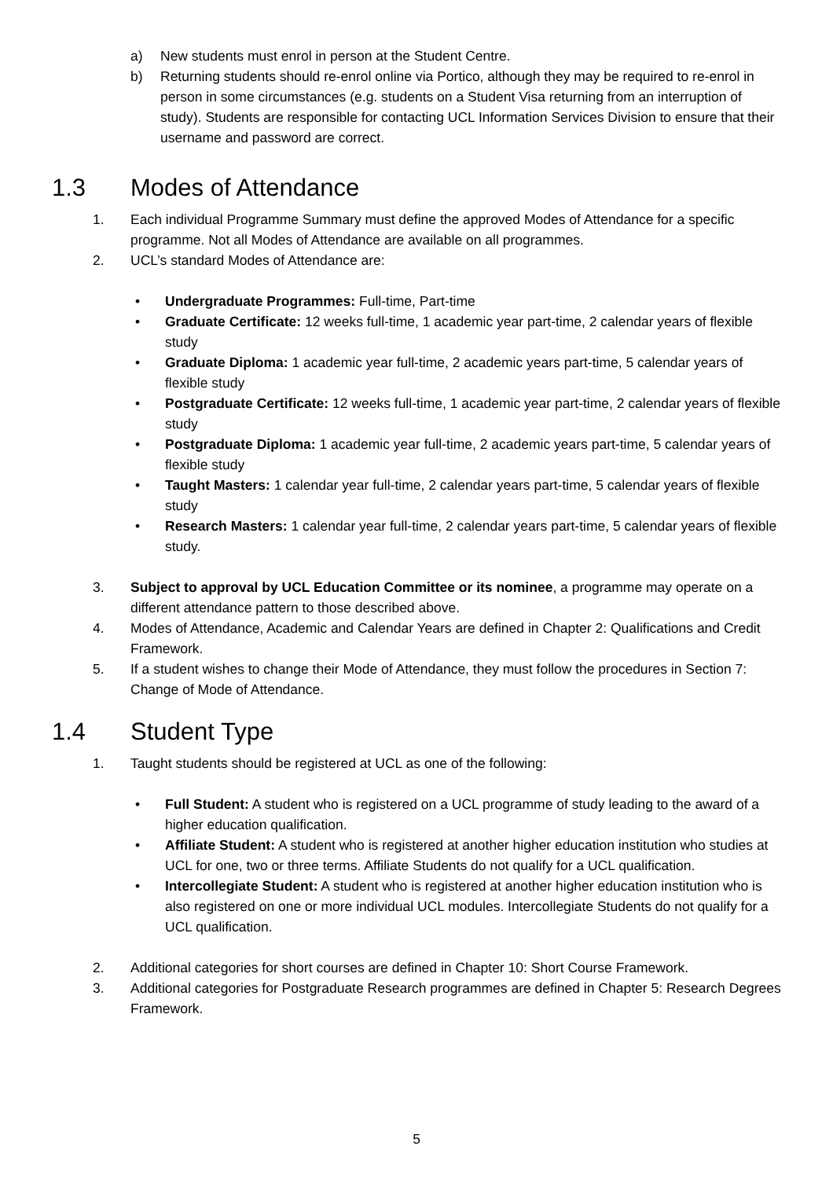a) New students must enrol in person at the Student Centre.
b) Returning students should re-enrol online via Portico, although they may be required to re-enrol in person in some circumstances (e.g. students on a Student Visa returning from an interruption of study). Students are responsible for contacting UCL Information Services Division to ensure that their username and password are correct.
1.3 Modes of Attendance
1. Each individual Programme Summary must define the approved Modes of Attendance for a specific programme. Not all Modes of Attendance are available on all programmes.
2. UCL’s standard Modes of Attendance are:
• Undergraduate Programmes: Full-time, Part-time
• Graduate Certificate: 12 weeks full-time, 1 academic year part-time, 2 calendar years of flexible study
• Graduate Diploma: 1 academic year full-time, 2 academic years part-time, 5 calendar years of flexible study
• Postgraduate Certificate: 12 weeks full-time, 1 academic year part-time, 2 calendar years of flexible study
• Postgraduate Diploma: 1 academic year full-time, 2 academic years part-time, 5 calendar years of flexible study
• Taught Masters: 1 calendar year full-time, 2 calendar years part-time, 5 calendar years of flexible study
• Research Masters: 1 calendar year full-time, 2 calendar years part-time, 5 calendar years of flexible study.
3. Subject to approval by UCL Education Committee or its nominee, a programme may operate on a different attendance pattern to those described above.
4. Modes of Attendance, Academic and Calendar Years are defined in Chapter 2: Qualifications and Credit Framework.
5. If a student wishes to change their Mode of Attendance, they must follow the procedures in Section 7: Change of Mode of Attendance.
1.4 Student Type
1. Taught students should be registered at UCL as one of the following:
• Full Student: A student who is registered on a UCL programme of study leading to the award of a higher education qualification.
• Affiliate Student: A student who is registered at another higher education institution who studies at UCL for one, two or three terms. Affiliate Students do not qualify for a UCL qualification.
• Intercollegiate Student: A student who is registered at another higher education institution who is also registered on one or more individual UCL modules. Intercollegiate Students do not qualify for a UCL qualification.
2. Additional categories for short courses are defined in Chapter 10: Short Course Framework.
3. Additional categories for Postgraduate Research programmes are defined in Chapter 5: Research Degrees Framework.
5